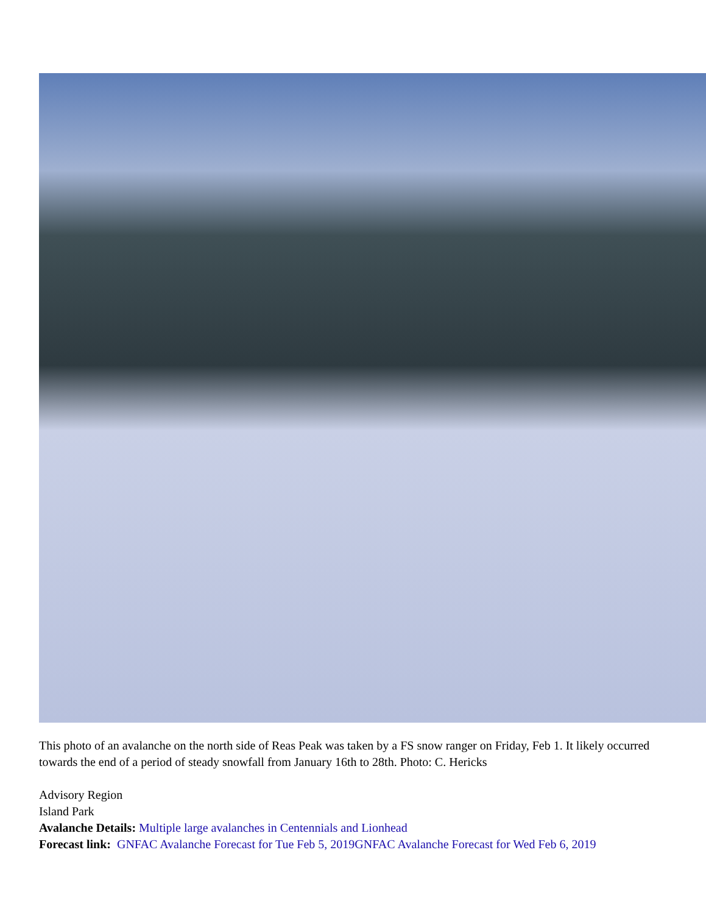This photo of an avalanche on the north side of Reas Peak was taken by a FS snow ranger on Friday, Feb 1. It likely occurred towards the end of a period of steady snowfall from January 16th to 28th. Photo: C. Hericks
Advisory Region
Island Park
Avalanche Details: Multiple large avalanches in Centennials and Lionhead
Forecast link: GNFAC Avalanche Forecast for Tue Feb 5, 2019 GNFAC Avalanche Forecast for Wed Feb 6, 2019